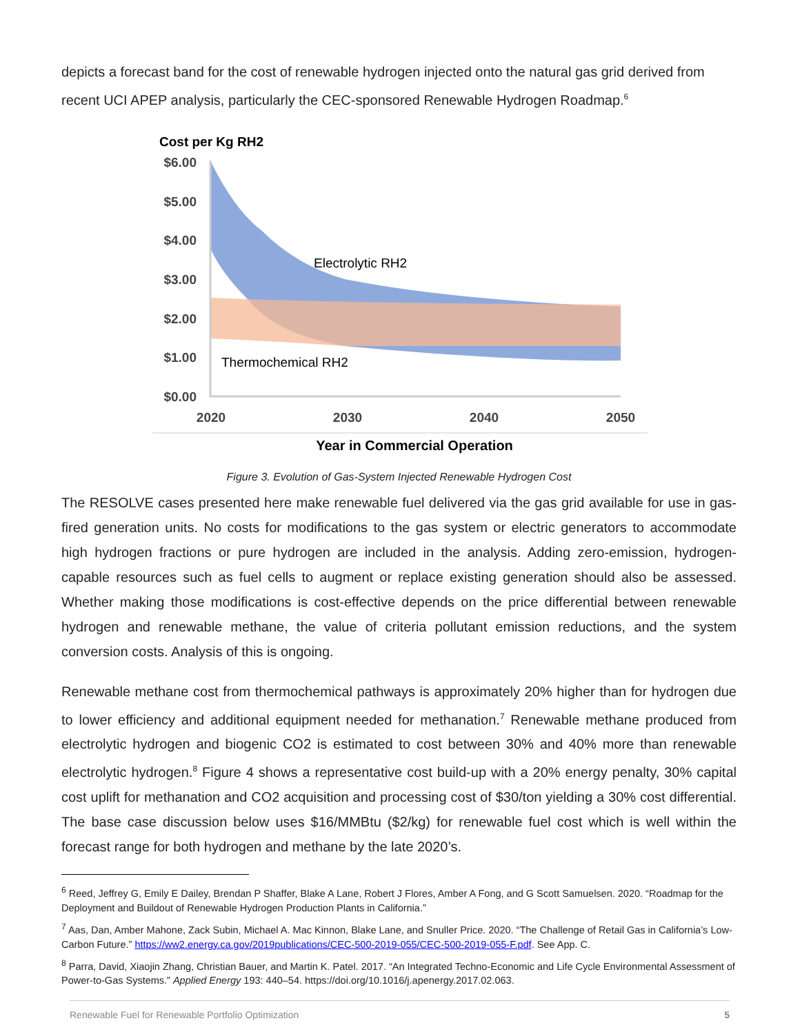depicts a forecast band for the cost of renewable hydrogen injected onto the natural gas grid derived from recent UCI APEP analysis, particularly the CEC-sponsored Renewable Hydrogen Roadmap.<sup>6</sup>
Cost per Kg RH2
$6.00
$5.00
$4.00
$3.00
$2.00
$1.00
$0.00
Electrolytic RH2
Thermochemical RH2
2020
2030
2040
2050
Year in Commercial Operation
Figure 3. Evolution of Gas-System Injected Renewable Hydrogen Cost
The RESOLVE cases presented here make renewable fuel delivered via the gas grid available for use in gas-fired generation units. No costs for modifications to the gas system or electric generators to accommodate high hydrogen fractions or pure hydrogen are included in the analysis. Adding zero-emission, hydrogen-capable resources such as fuel cells to augment or replace existing generation should also be assessed. Whether making those modifications is cost-effective depends on the price differential between renewable hydrogen and renewable methane, the value of criteria pollutant emission reductions, and the system conversion costs. Analysis of this is ongoing.
Renewable methane cost from thermochemical pathways is approximately 20% higher than for hydrogen due to lower efficiency and additional equipment needed for methanation.<sup>7</sup> Renewable methane produced from electrolytic hydrogen and biogenic CO2 is estimated to cost between 30% and 40% more than renewable electrolytic hydrogen.<sup>8</sup> Figure 4 shows a representative cost build-up with a 20% energy penalty, 30% capital cost uplift for methanation and CO2 acquisition and processing cost of $30/ton yielding a 30% cost differential. The base case discussion below uses $16/MMBtu ($2/kg) for renewable fuel cost which is well within the forecast range for both hydrogen and methane by the late 2020’s.
<sup>6</sup> Reed, Jeffrey G, Emily E Dailey, Brendan P Shaffer, Blake A Lane, Robert J Flores, Amber A Fong, and G Scott Samuelsen. 2020. “Roadmap for the Deployment and Buildout of Renewable Hydrogen Production Plants in California.”
<sup>7</sup> Aas, Dan, Amber Mahone, Zack Subin, Michael A. Mac Kinnon, Blake Lane, and Snuller Price. 2020. “The Challenge of Retail Gas in California’s Low-Carbon Future.” https://ww2.energy.ca.gov/2019publications/CEC-500-2019-055/CEC-500-2019-055-F.pdf. See App. C.
<sup>8</sup> Parra, David, Xiaojin Zhang, Christian Bauer, and Martin K. Patel. 2017. “An Integrated Techno-Economic and Life Cycle Environmental Assessment of Power-to-Gas Systems.” Applied Energy 193: 440–54. https://doi.org/10.1016/j.apenergy.2017.02.063.
Renewable Fuel for Renewable Portfolio Optimization 5